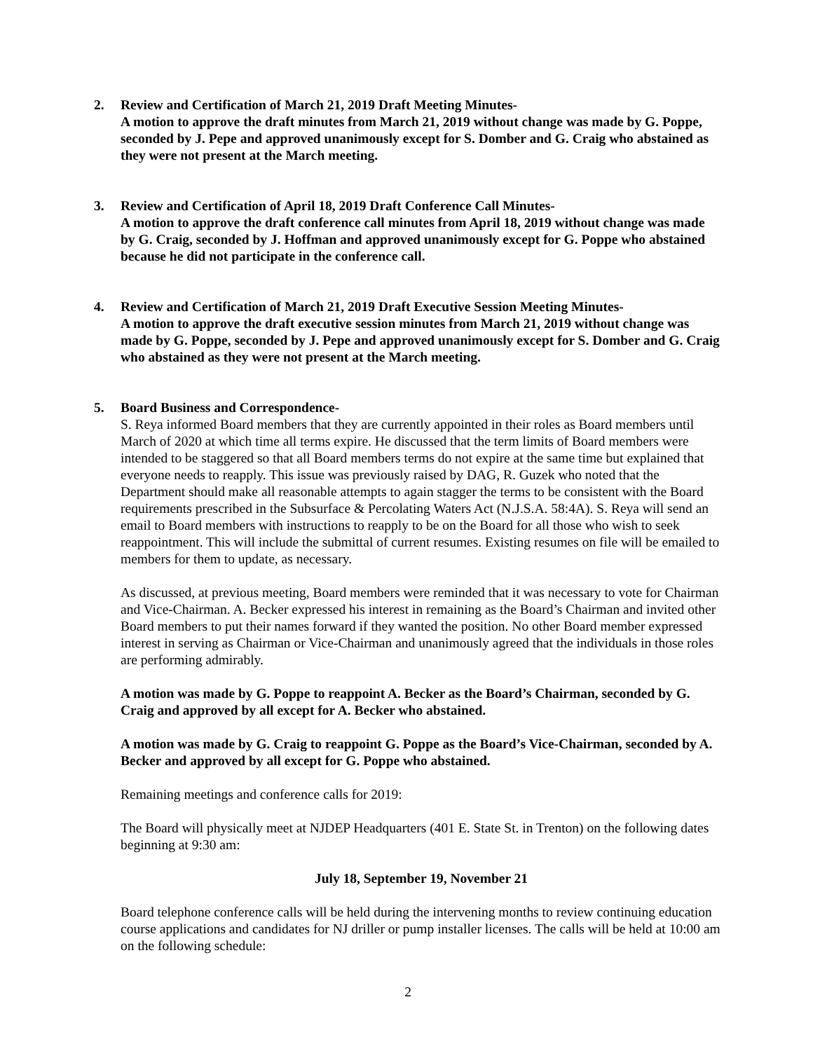2. Review and Certification of March 21, 2019 Draft Meeting Minutes-
A motion to approve the draft minutes from March 21, 2019 without change was made by G. Poppe, seconded by J. Pepe and approved unanimously except for S. Domber and G. Craig who abstained as they were not present at the March meeting.
3. Review and Certification of April 18, 2019 Draft Conference Call Minutes-
A motion to approve the draft conference call minutes from April 18, 2019 without change was made by G. Craig, seconded by J. Hoffman and approved unanimously except for G. Poppe who abstained because he did not participate in the conference call.
4. Review and Certification of March 21, 2019 Draft Executive Session Meeting Minutes-
A motion to approve the draft executive session minutes from March 21, 2019 without change was made by G. Poppe, seconded by J. Pepe and approved unanimously except for S. Domber and G. Craig who abstained as they were not present at the March meeting.
5. Board Business and Correspondence-
S. Reya informed Board members that they are currently appointed in their roles as Board members until March of 2020 at which time all terms expire. He discussed that the term limits of Board members were intended to be staggered so that all Board members terms do not expire at the same time but explained that everyone needs to reapply. This issue was previously raised by DAG, R. Guzek who noted that the Department should make all reasonable attempts to again stagger the terms to be consistent with the Board requirements prescribed in the Subsurface & Percolating Waters Act (N.J.S.A. 58:4A). S. Reya will send an email to Board members with instructions to reapply to be on the Board for all those who wish to seek reappointment. This will include the submittal of current resumes. Existing resumes on file will be emailed to members for them to update, as necessary.
As discussed, at previous meeting, Board members were reminded that it was necessary to vote for Chairman and Vice-Chairman. A. Becker expressed his interest in remaining as the Board’s Chairman and invited other Board members to put their names forward if they wanted the position. No other Board member expressed interest in serving as Chairman or Vice-Chairman and unanimously agreed that the individuals in those roles are performing admirably.
A motion was made by G. Poppe to reappoint A. Becker as the Board’s Chairman, seconded by G. Craig and approved by all except for A. Becker who abstained.
A motion was made by G. Craig to reappoint G. Poppe as the Board’s Vice-Chairman, seconded by A. Becker and approved by all except for G. Poppe who abstained.
Remaining meetings and conference calls for 2019:
The Board will physically meet at NJDEP Headquarters (401 E. State St. in Trenton) on the following dates beginning at 9:30 am:
July 18, September 19, November 21
Board telephone conference calls will be held during the intervening months to review continuing education course applications and candidates for NJ driller or pump installer licenses. The calls will be held at 10:00 am on the following schedule:
2